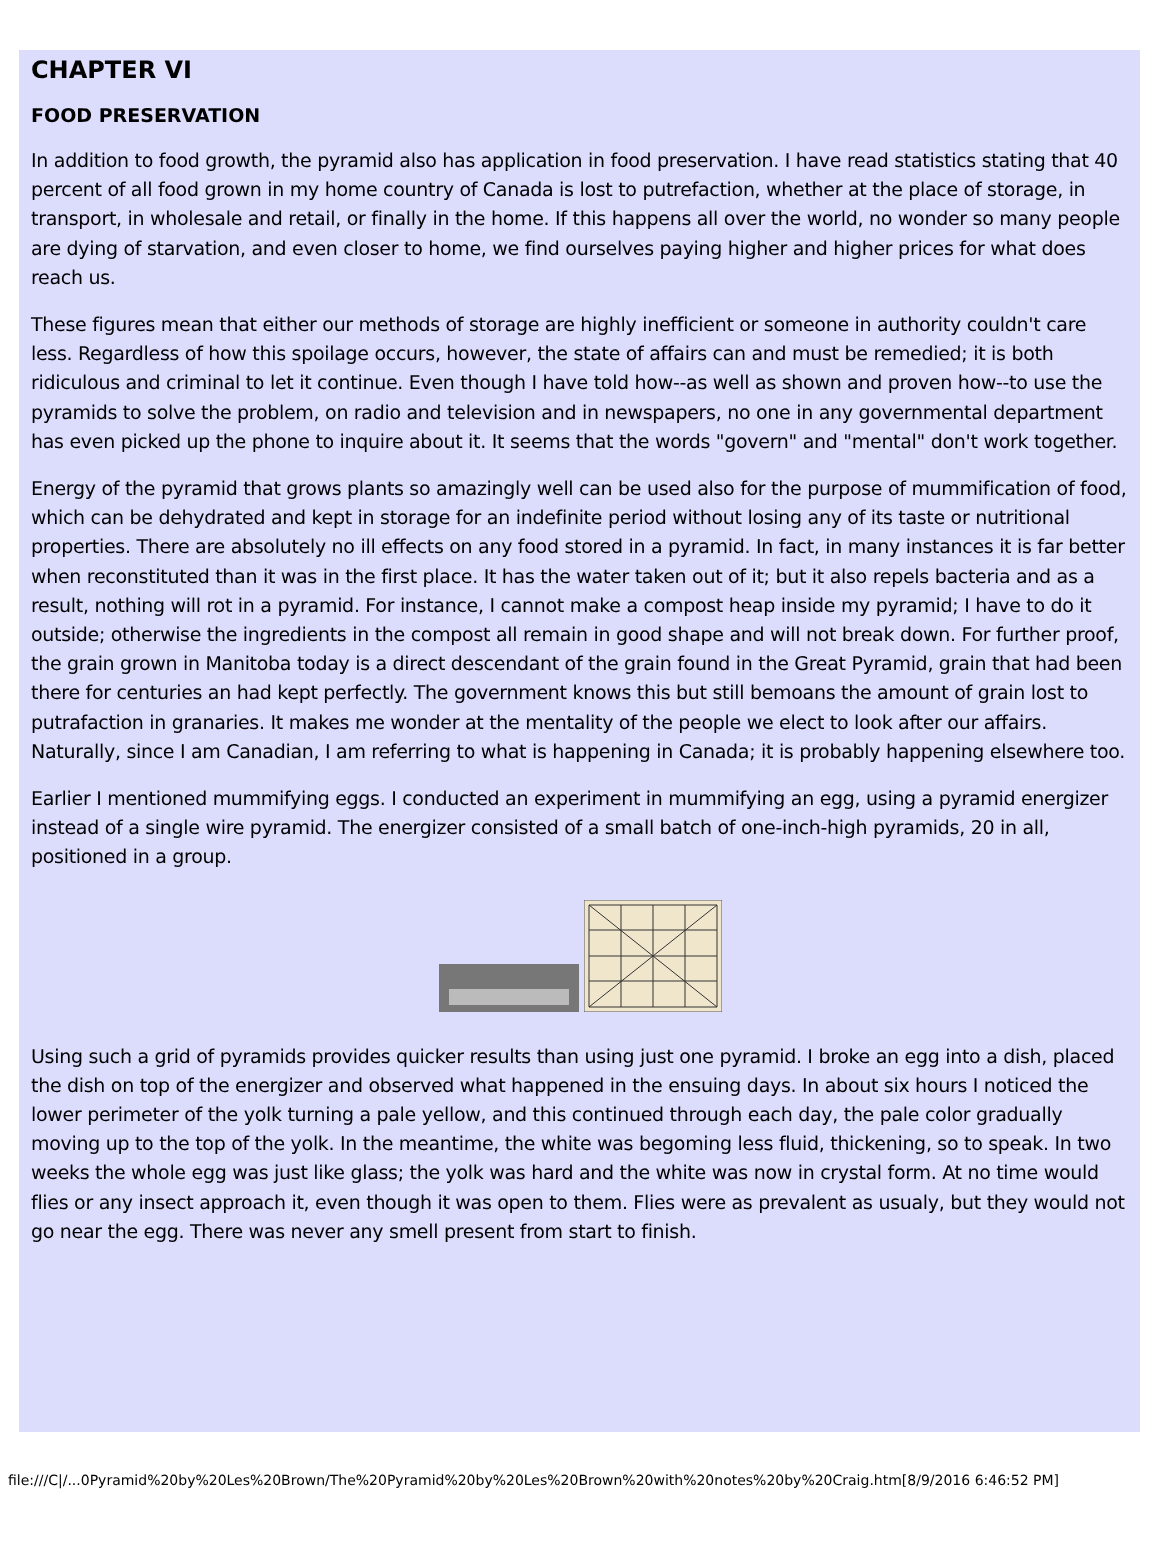CHAPTER VI
FOOD PRESERVATION
In addition to food growth, the pyramid also has application in food preservation. I have read statistics stating that 40 percent of all food grown in my home country of Canada is lost to putrefaction, whether at the place of storage, in transport, in wholesale and retail, or finally in the home. If this happens all over the world, no wonder so many people are dying of starvation, and even closer to home, we find ourselves paying higher and higher prices for what does reach us.
These figures mean that either our methods of storage are highly inefficient or someone in authority couldn't care less. Regardless of how this spoilage occurs, however, the state of affairs can and must be remedied; it is both ridiculous and criminal to let it continue. Even though I have told how--as well as shown and proven how--to use the pyramids to solve the problem, on radio and television and in newspapers, no one in any governmental department has even picked up the phone to inquire about it. It seems that the words "govern" and "mental" don't work together.
Energy of the pyramid that grows plants so amazingly well can be used also for the purpose of mummification of food, which can be dehydrated and kept in storage for an indefinite period without losing any of its taste or nutritional properties. There are absolutely no ill effects on any food stored in a pyramid. In fact, in many instances it is far better when reconstituted than it was in the first place. It has the water taken out of it; but it also repels bacteria and as a result, nothing will rot in a pyramid. For instance, I cannot make a compost heap inside my pyramid; I have to do it outside; otherwise the ingredients in the compost all remain in good shape and will not break down. For further proof, the grain grown in Manitoba today is a direct descendant of the grain found in the Great Pyramid, grain that had been there for centuries an had kept perfectly. The government knows this but still bemoans the amount of grain lost to putrafaction in granaries. It makes me wonder at the mentality of the people we elect to look after our affairs. Naturally, since I am Canadian, I am referring to what is happening in Canada; it is probably happening elsewhere too.
Earlier I mentioned mummifying eggs. I conducted an experiment in mummifying an egg, using a pyramid energizer instead of a single wire pyramid. The energizer consisted of a small batch of one-inch-high pyramids, 20 in all, positioned in a group.
Using such a grid of pyramids provides quicker results than using just one pyramid. I broke an egg into a dish, placed the dish on top of the energizer and observed what happened in the ensuing days. In about six hours I noticed the lower perimeter of the yolk turning a pale yellow, and this continued through each day, the pale color gradually moving up to the top of the yolk. In the meantime, the white was begoming less fluid, thickening, so to speak. In two weeks the whole egg was just like glass; the yolk was hard and the white was now in crystal form. At no time would flies or any insect approach it, even though it was open to them. Flies were as prevalent as usualy, but they would not go near the egg. There was never any smell present from start to finish.
file:///C|/...0Pyramid%20by%20Les%20Brown/The%20Pyramid%20by%20Les%20Brown%20with%20notes%20by%20Craig.htm[8/9/2016 6:46:52 PM]